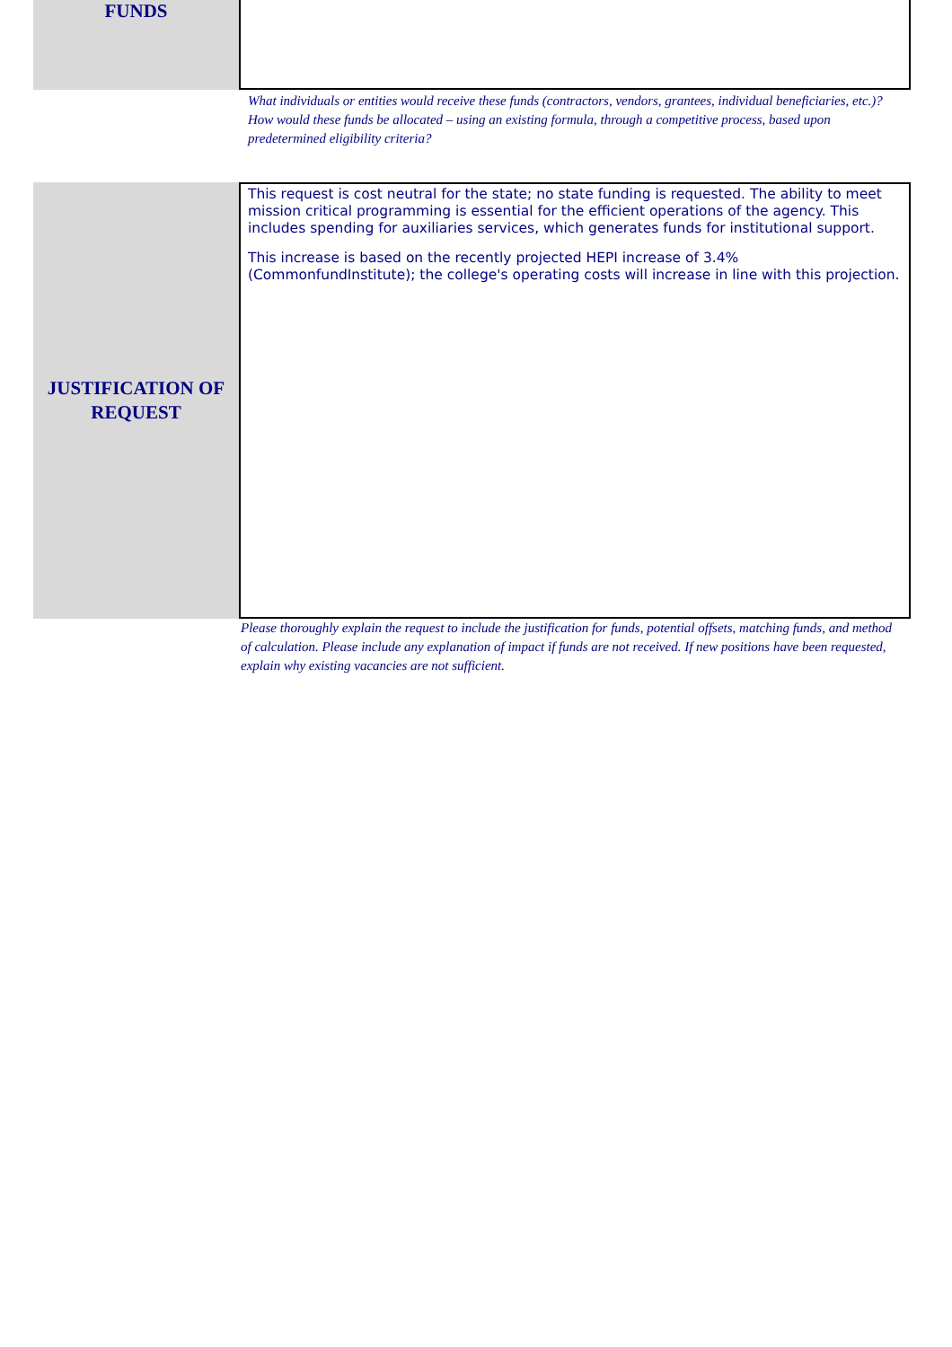FUNDS
What individuals or entities would receive these funds (contractors, vendors, grantees, individual beneficiaries, etc.)? How would these funds be allocated – using an existing formula, through a competitive process, based upon predetermined eligibility criteria?
JUSTIFICATION OF
REQUEST
This request is cost neutral for the state; no state funding is requested. The ability to meet mission critical programming is essential for the efficient operations of the agency. This includes spending for auxiliaries services, which generates funds for institutional support.
This increase is based on the recently projected HEPI increase of 3.4% (CommonfundInstitute); the college's operating costs will increase in line with this projection.
Please thoroughly explain the request to include the justification for funds, potential offsets, matching funds, and method of calculation. Please include any explanation of impact if funds are not received. If new positions have been requested, explain why existing vacancies are not sufficient.